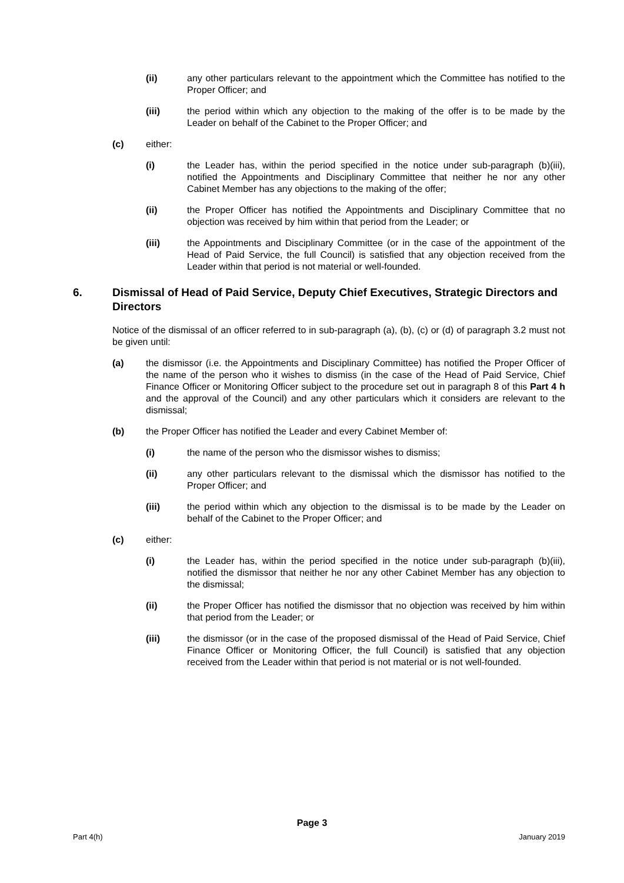(ii) any other particulars relevant to the appointment which the Committee has notified to the Proper Officer; and
(iii) the period within which any objection to the making of the offer is to be made by the Leader on behalf of the Cabinet to the Proper Officer; and
(c) either:
(i) the Leader has, within the period specified in the notice under sub-paragraph (b)(iii), notified the Appointments and Disciplinary Committee that neither he nor any other Cabinet Member has any objections to the making of the offer;
(ii) the Proper Officer has notified the Appointments and Disciplinary Committee that no objection was received by him within that period from the Leader; or
(iii) the Appointments and Disciplinary Committee (or in the case of the appointment of the Head of Paid Service, the full Council) is satisfied that any objection received from the Leader within that period is not material or well-founded.
6. Dismissal of Head of Paid Service, Deputy Chief Executives, Strategic Directors and Directors
Notice of the dismissal of an officer referred to in sub-paragraph (a), (b), (c) or (d) of paragraph 3.2 must not be given until:
(a) the dismissor (i.e. the Appointments and Disciplinary Committee) has notified the Proper Officer of the name of the person who it wishes to dismiss (in the case of the Head of Paid Service, Chief Finance Officer or Monitoring Officer subject to the procedure set out in paragraph 8 of this Part 4 h and the approval of the Council) and any other particulars which it considers are relevant to the dismissal;
(b) the Proper Officer has notified the Leader and every Cabinet Member of:
(i) the name of the person who the dismissor wishes to dismiss;
(ii) any other particulars relevant to the dismissal which the dismissor has notified to the Proper Officer; and
(iii) the period within which any objection to the dismissal is to be made by the Leader on behalf of the Cabinet to the Proper Officer; and
(c) either:
(i) the Leader has, within the period specified in the notice under sub-paragraph (b)(iii), notified the dismissor that neither he nor any other Cabinet Member has any objection to the dismissal;
(ii) the Proper Officer has notified the dismissor that no objection was received by him within that period from the Leader; or
(iii) the dismissor (or in the case of the proposed dismissal of the Head of Paid Service, Chief Finance Officer or Monitoring Officer, the full Council) is satisfied that any objection received from the Leader within that period is not material or is not well-founded.
Page 3
Part 4(h) January 2019